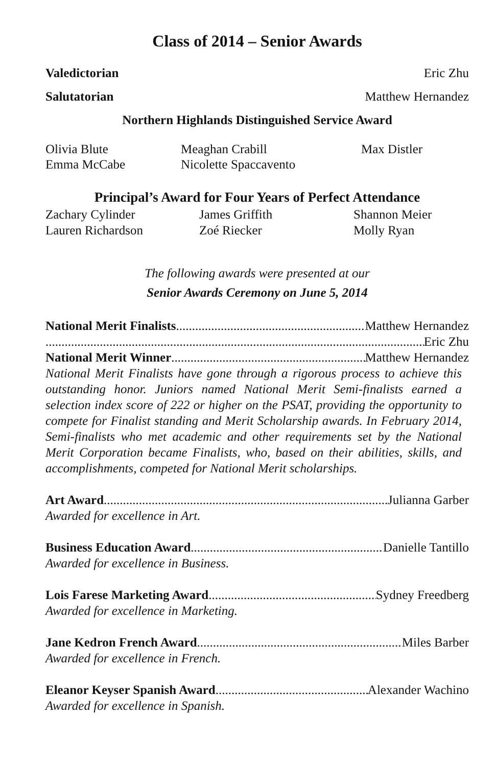Class of 2014 – Senior Awards
Valedictorian Eric Zhu
Salutatorian Matthew Hernandez
Northern Highlands Distinguished Service Award
Olivia Blute Meaghan Crabill Max Distler Emma McCabe Nicolette Spaccavento
Principal’s Award for Four Years of Perfect Attendance
Zachary Cylinder James Griffith Shannon Meier Lauren Richardson Zoé Riecker Molly Ryan
The following awards were presented at our
Senior Awards Ceremony on June 5, 2014
National Merit Finalists Matthew Hernandez
Eric Zhu
National Merit Winner Matthew Hernandez
National Merit Finalists have gone through a rigorous process to achieve this outstanding honor. Juniors named National Merit Semi-finalists earned a selection index score of 222 or higher on the PSAT, providing the opportunity to compete for Finalist standing and Merit Scholarship awards. In February 2014, Semi-finalists who met academic and other requirements set by the National Merit Corporation became Finalists, who, based on their abilities, skills, and accomplishments, competed for National Merit scholarships.
Art Award Julianna Garber
Awarded for excellence in Art.
Business Education Award Danielle Tantillo
Awarded for excellence in Business.
Lois Farese Marketing Award Sydney Freedberg
Awarded for excellence in Marketing.
Jane Kedron French Award Miles Barber
Awarded for excellence in French.
Eleanor Keyser Spanish Award Alexander Wachino
Awarded for excellence in Spanish.